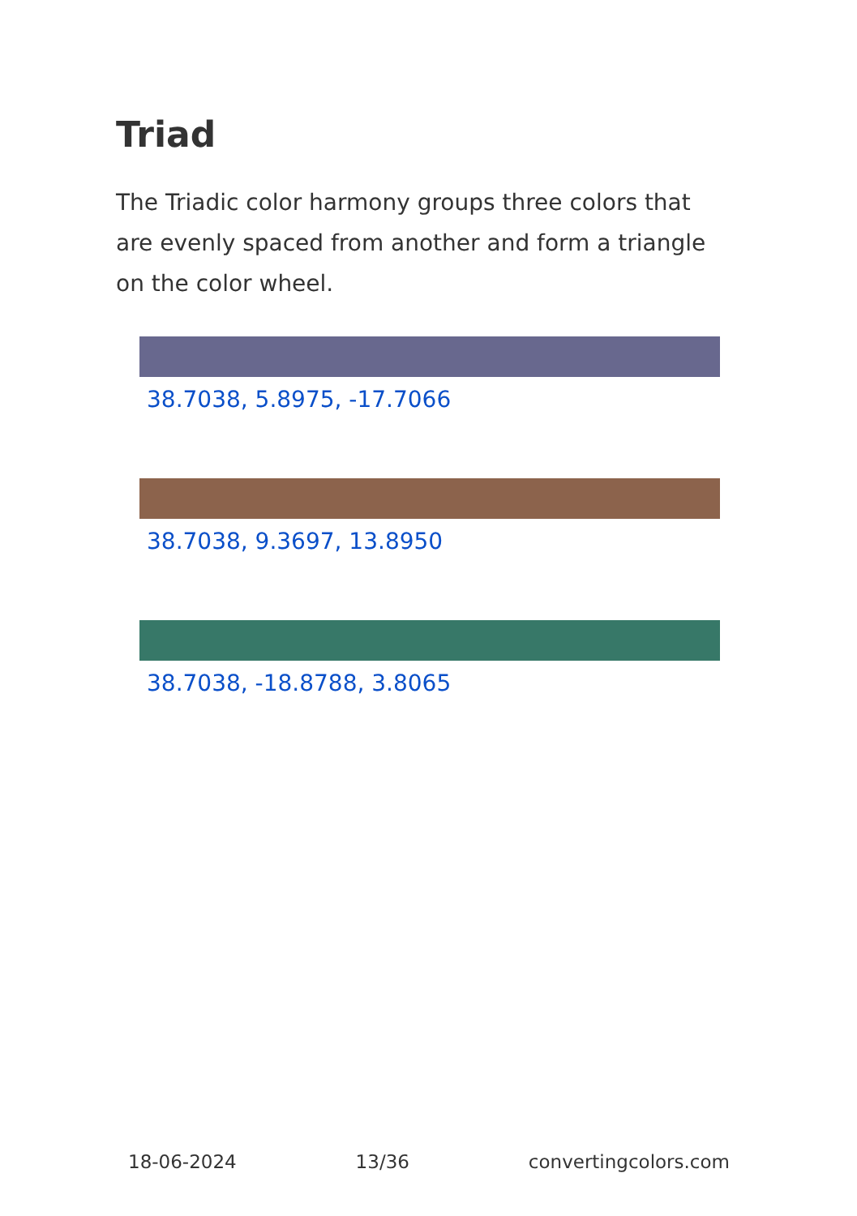Triad
The Triadic color harmony groups three colors that are evenly spaced from another and form a triangle on the color wheel.
38.7038, 5.8975, -17.7066
38.7038, 9.3697, 13.8950
38.7038, -18.8788, 3.8065
18-06-2024 13/36 convertingcolors.com